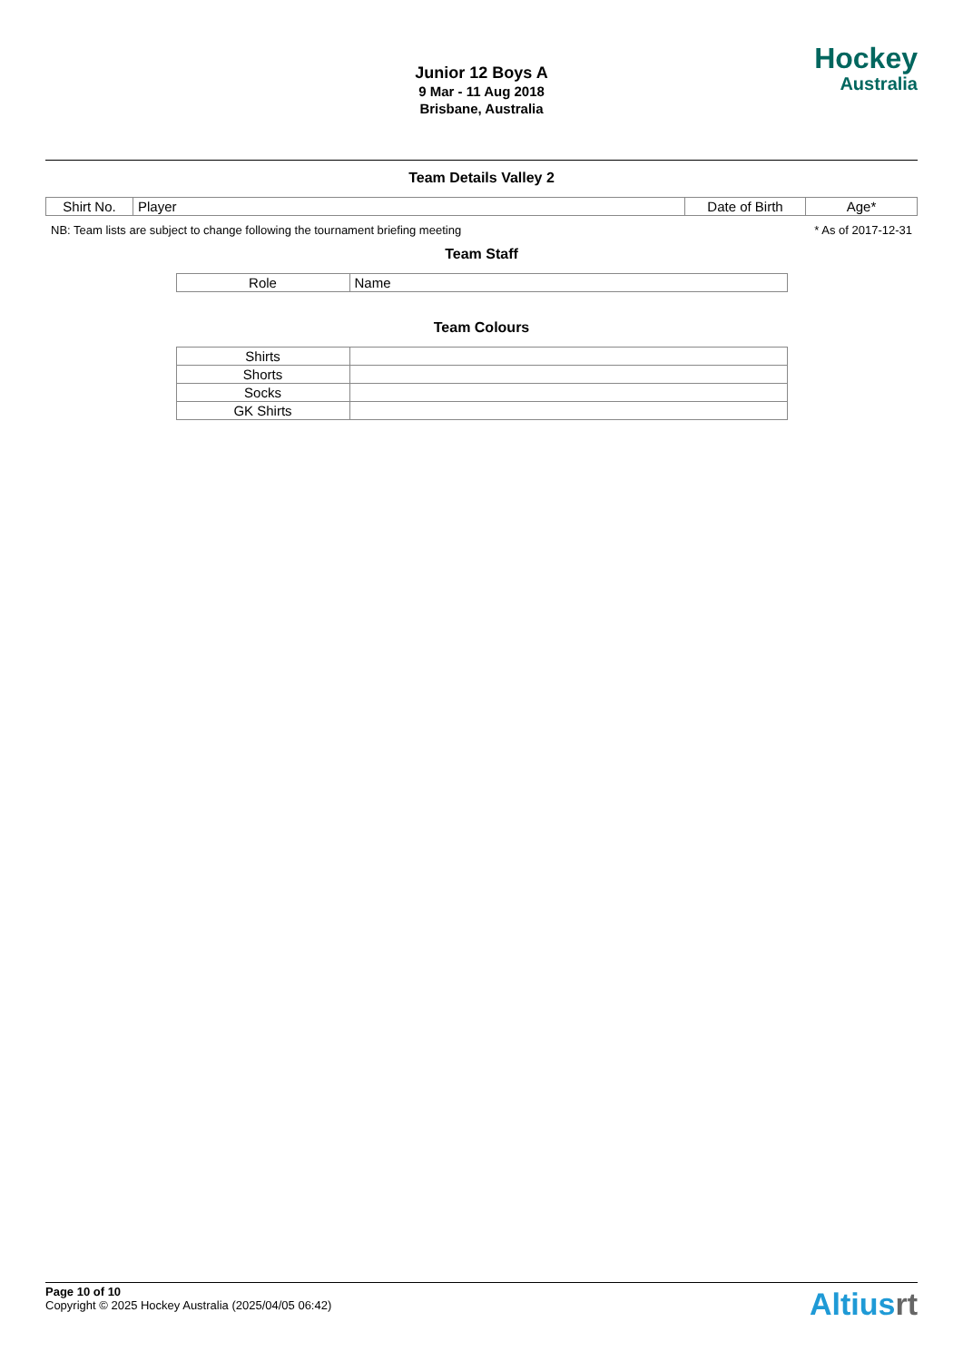Junior 12 Boys A
9 Mar - 11 Aug 2018
Brisbane, Australia
Hockey
Australia
Team Details Valley 2
| Shirt No. | Player | Date of Birth | Age* |
NB: Team lists are subject to change following the tournament briefing meeting * As of 2017-12-31
Team Staff
| Role | Name |
Team Colours
| Shirts | |
| Shorts | |
| Socks | |
| GK Shirts | |
Page 10 of 10
Copyright © 2025 Hockey Australia (2025/04/05 06:42)
Altiusrt